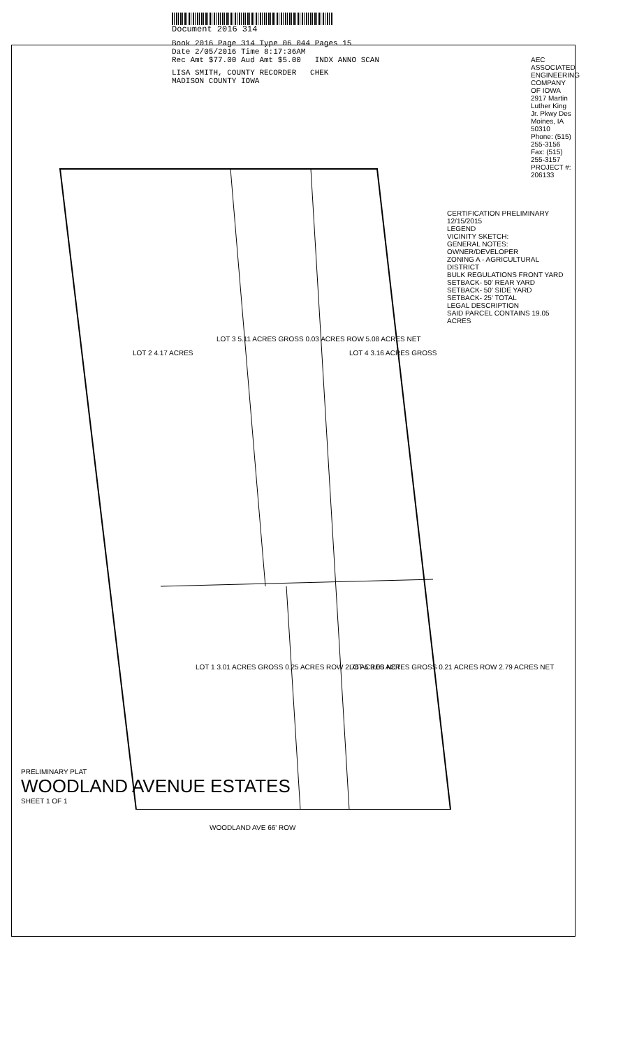Document 2016 314
Book 2016 Page 314 Type 06 044 Pages 15
Date 2/05/2016 Time 8:17:36AM
Rec Amt $77.00 Aud Amt $5.00 INDX ANNO SCAN
LISA SMITH, COUNTY RECORDER CHEK
MADISON COUNTY IOWA
PRELIMINARY PLAT
WOODLAND AVENUE ESTATES
SHEET 1 OF 1
LOT 2 4.17 ACRES
LOT 3 5.11 ACRES GROSS 0.03 ACRES ROW 5.08 ACRES NET
LOT 4 3.16 ACRES GROSS
LOT 1 3.01 ACRES GROSS 0.25 ACRES ROW 2.76 ACRES NET
LOT 5 3.00 ACRES GROSS 0.21 ACRES ROW 2.79 ACRES NET
WOODLAND AVE 66' ROW
CERTIFICATION PRELIMINARY 12/15/2015
LEGEND
VICINITY SKETCH:
GENERAL NOTES:
OWNER/DEVELOPER
ZONING A - AGRICULTURAL DISTRICT
BULK REGULATIONS FRONT YARD SETBACK- 50' REAR YARD SETBACK- 50' SIDE YARD SETBACK- 25' TOTAL
LEGAL DESCRIPTION
SAID PARCEL CONTAINS 19.05 ACRES
AEC ASSOCIATED ENGINEERING COMPANY OF IOWA 2917 Martin Luther King Jr. Pkwy Des Moines, IA 50310 Phone: (515) 255-3156 Fax: (515) 255-3157 PROJECT #: 206133